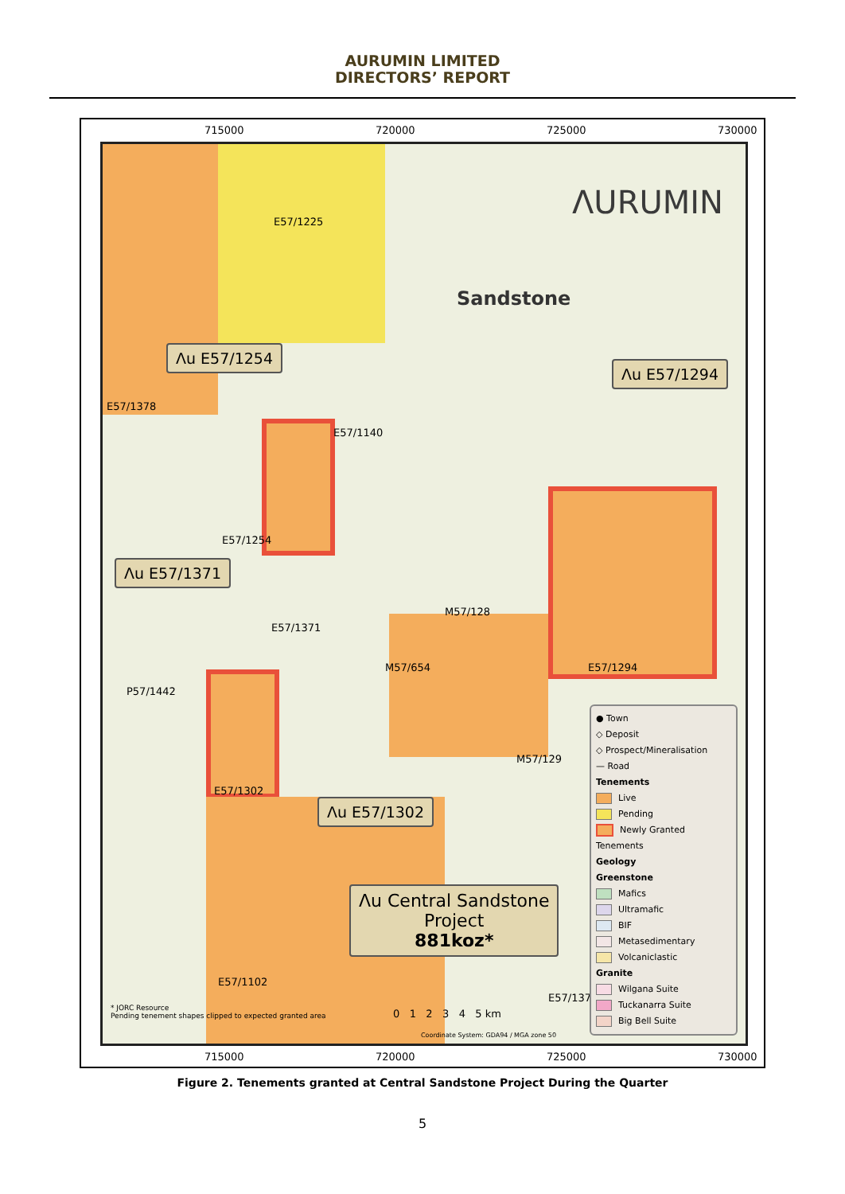AURUMIN LIMITED
DIRECTORS’ REPORT
715000 720000 725000 730000
ΛURUMIN
Sandstone
E57/1225
Λu E57/1254
E57/1378
E57/1140
E57/1254
Λu E57/1294
Λu E57/1371
E57/1371
M57/128
M57/654 E57/1294
P57/1442
M57/129
E57/1302
Λu E57/1302
Λu Central Sandstone
Project
881koz*
E57/1102
E57/1374
* JORC Resource
Pending tenement shapes clipped to expected granted area
0 1 2 3 4 5 km
Coordinate System: GDA94 / MGA zone 50
● Town
◇ Deposit
◇ Prospect/Mineralisation
— Road
Tenements
Live
Pending
Newly Granted Tenements
Geology
Greenstone
Mafics
Ultramafic
BIF
Metasedimentary
Volcaniclastic
Granite
Wilgana Suite
Tuckanarra Suite
Big Bell Suite
715000 720000 725000 730000
Figure 2. Tenements granted at Central Sandstone Project During the Quarter
5